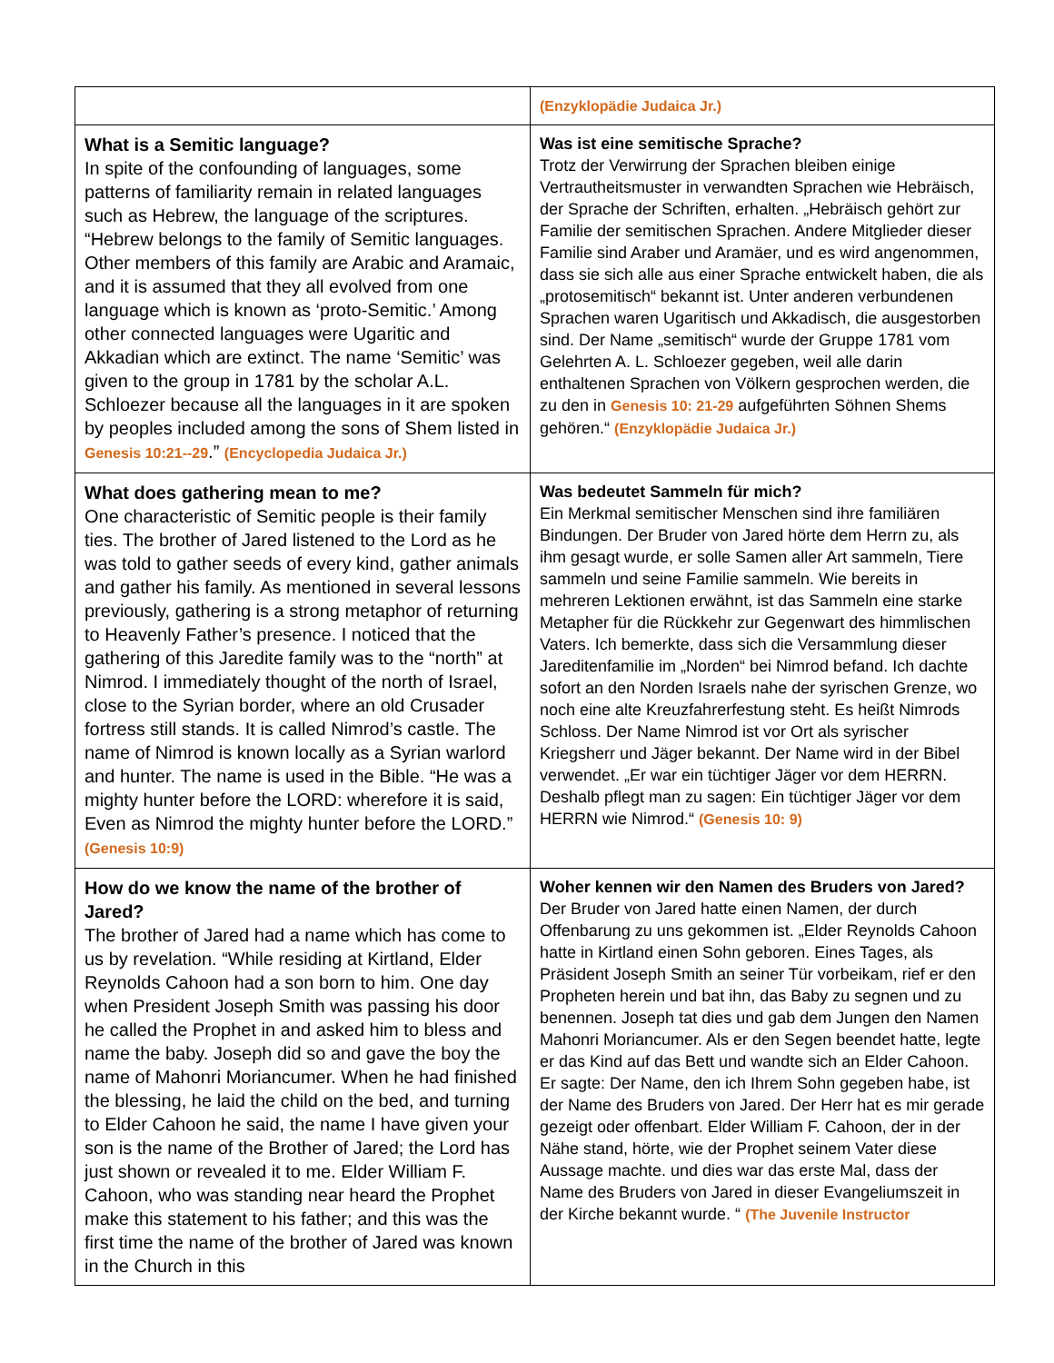| | (Enzyklopädie Judaica Jr.) |
| What is a Semitic language? In spite of the confounding of languages, some patterns of familiarity remain in related languages such as Hebrew, the language of the scriptures. “Hebrew belongs to the family of Semitic languages. Other members of this family are Arabic and Aramaic, and it is assumed that they all evolved from one language which is known as ‘proto-Semitic.’ Among other connected languages were Ugaritic and Akkadian which are extinct. The name ‘Semitic’ was given to the group in 1781 by the scholar A.L. Schloezer because all the languages in it are spoken by peoples included among the sons of Shem listed in Genesis 10:21--29 .” (Encyclopedia Judaica Jr.) | Was ist eine semitische Sprache? Trotz der Verwirrung der Sprachen bleiben einige Vertrautheitsmuster in verwandten Sprachen wie Hebräisch, der Sprache der Schriften, erhalten. „Hebräisch gehört zur Familie der semitischen Sprachen. Andere Mitglieder dieser Familie sind Araber und Aramäer, und es wird angenommen, dass sie sich alle aus einer Sprache entwickelt haben, die als „protosemitisch“ bekannt ist. Unter anderen verbundenen Sprachen waren Ugaritisch und Akkadisch, die ausgestorben sind. Der Name „semitisch“ wurde der Gruppe 1781 vom Gelehrten A. L. Schloezer gegeben, weil alle darin enthaltenen Sprachen von Völkern gesprochen werden, die zu den in Genesis 10: 21-29 aufgeführten Söhnen Shems gehören.“ (Enzyklopädie Judaica Jr.) |
| What does gathering mean to me? One characteristic of Semitic people is their family ties. The brother of Jared listened to the Lord as he was told to gather seeds of every kind, gather animals and gather his family. As mentioned in several lessons previously, gathering is a strong metaphor of returning to Heavenly Father’s presence. I noticed that the gathering of this Jaredite family was to the “north” at Nimrod. I immediately thought of the north of Israel, close to the Syrian border, where an old Crusader fortress still stands. It is called Nimrod’s castle. The name of Nimrod is known locally as a Syrian warlord and hunter. The name is used in the Bible. “He was a mighty hunter before the LORD: wherefore it is said, Even as Nimrod the mighty hunter before the LORD.” (Genesis 10:9) | Was bedeutet Sammeln für mich? Ein Merkmal semitischer Menschen sind ihre familiären Bindungen. Der Bruder von Jared hörte dem Herrn zu, als ihm gesagt wurde, er solle Samen aller Art sammeln, Tiere sammeln und seine Familie sammeln. Wie bereits in mehreren Lektionen erwähnt, ist das Sammeln eine starke Metapher für die Rückkehr zur Gegenwart des himmlischen Vaters. Ich bemerkte, dass sich die Versammlung dieser Jareditenfamilie im „Norden“ bei Nimrod befand. Ich dachte sofort an den Norden Israels nahe der syrischen Grenze, wo noch eine alte Kreuzfahrerfestung steht. Es heißt Nimrods Schloss. Der Name Nimrod ist vor Ort als syrischer Kriegsherr und Jäger bekannt. Der Name wird in der Bibel verwendet. „Er war ein tüchtiger Jäger vor dem HERRN. Deshalb pflegt man zu sagen: Ein tüchtiger Jäger vor dem HERRN wie Nimrod.“ (Genesis 10: 9) |
| How do we know the name of the brother of Jared? The brother of Jared had a name which has come to us by revelation. “While residing at Kirtland, Elder Reynolds Cahoon had a son born to him. One day when President Joseph Smith was passing his door he called the Prophet in and asked him to bless and name the baby. Joseph did so and gave the boy the name of Mahonri Moriancumer. When he had finished the blessing, he laid the child on the bed, and turning to Elder Cahoon he said, the name I have given your son is the name of the Brother of Jared; the Lord has just shown or revealed it to me. Elder William F. Cahoon, who was standing near heard the Prophet make this statement to his father; and this was the first time the name of the brother of Jared was known in the Church in this | Woher kennen wir den Namen des Bruders von Jared? Der Bruder von Jared hatte einen Namen, der durch Offenbarung zu uns gekommen ist. „Elder Reynolds Cahoon hatte in Kirtland einen Sohn geboren. Eines Tages, als Präsident Joseph Smith an seiner Tür vorbeikam, rief er den Propheten herein und bat ihn, das Baby zu segnen und zu benennen. Joseph tat dies und gab dem Jungen den Namen Mahonri Moriancumer. Als er den Segen beendet hatte, legte er das Kind auf das Bett und wandte sich an Elder Cahoon. Er sagte: Der Name, den ich Ihrem Sohn gegeben habe, ist der Name des Bruders von Jared. Der Herr hat es mir gerade gezeigt oder offenbart. Elder William F. Cahoon, der in der Nähe stand, hörte, wie der Prophet seinem Vater diese Aussage machte. und dies war das erste Mal, dass der Name des Bruders von Jared in dieser Evangeliumszeit in der Kirche bekannt wurde. “ (The Juvenile Instructor |